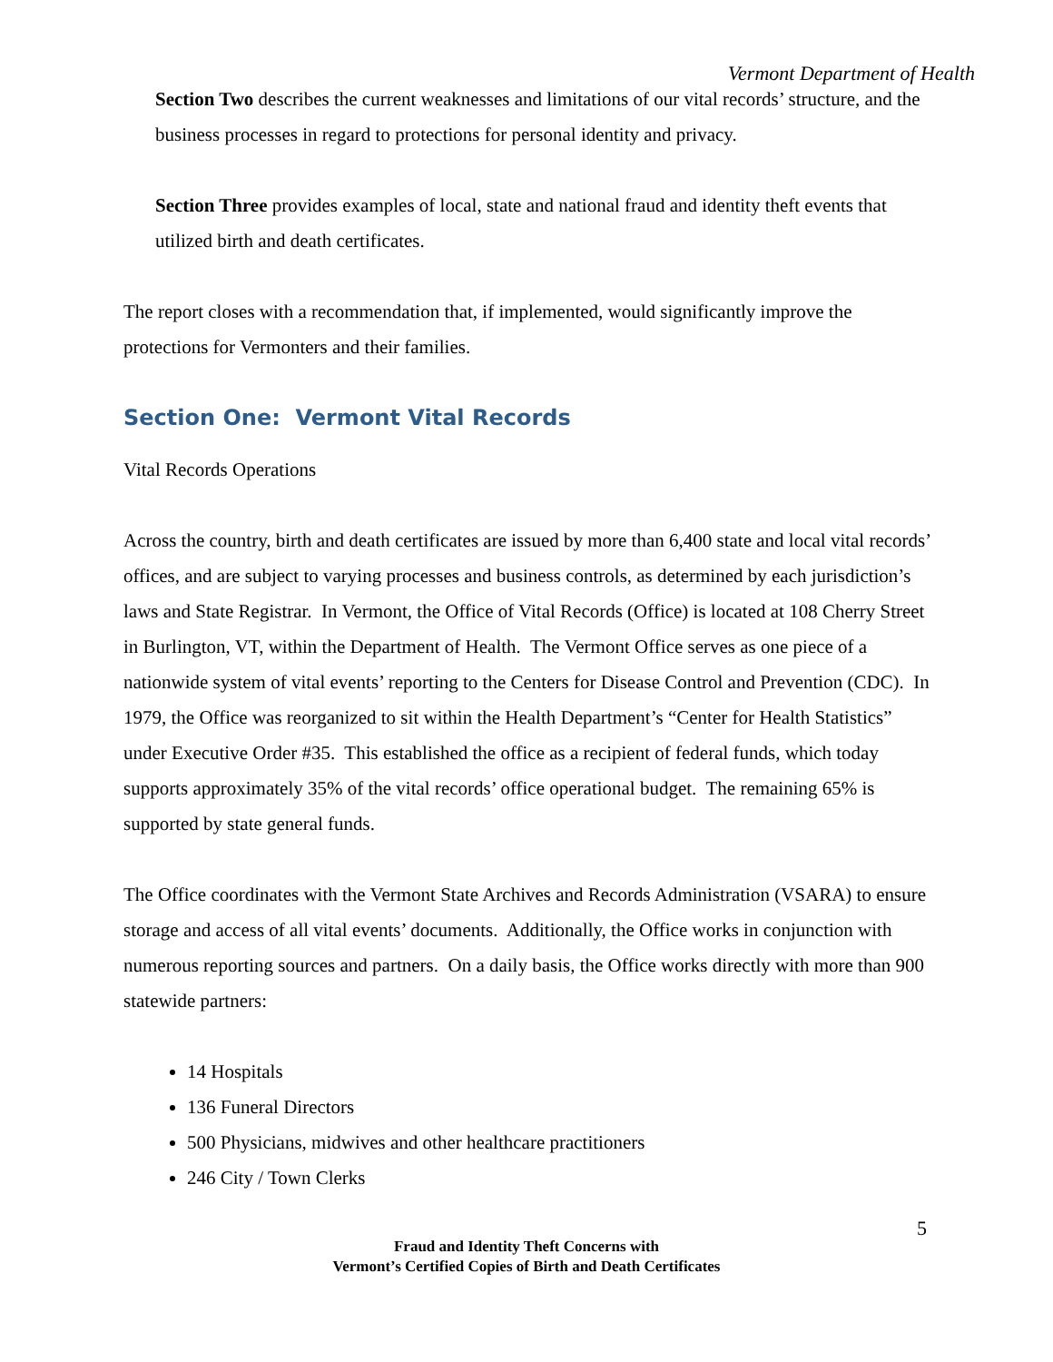Vermont Department of Health
Section Two describes the current weaknesses and limitations of our vital records’ structure, and the business processes in regard to protections for personal identity and privacy.
Section Three provides examples of local, state and national fraud and identity theft events that utilized birth and death certificates.
The report closes with a recommendation that, if implemented, would significantly improve the protections for Vermonters and their families.
Section One: Vermont Vital Records
Vital Records Operations
Across the country, birth and death certificates are issued by more than 6,400 state and local vital records’ offices, and are subject to varying processes and business controls, as determined by each jurisdiction’s laws and State Registrar. In Vermont, the Office of Vital Records (Office) is located at 108 Cherry Street in Burlington, VT, within the Department of Health. The Vermont Office serves as one piece of a nationwide system of vital events’ reporting to the Centers for Disease Control and Prevention (CDC). In 1979, the Office was reorganized to sit within the Health Department’s “Center for Health Statistics” under Executive Order #35. This established the office as a recipient of federal funds, which today supports approximately 35% of the vital records’ office operational budget. The remaining 65% is supported by state general funds.
The Office coordinates with the Vermont State Archives and Records Administration (VSARA) to ensure storage and access of all vital events’ documents. Additionally, the Office works in conjunction with numerous reporting sources and partners. On a daily basis, the Office works directly with more than 900 statewide partners:
14 Hospitals
136 Funeral Directors
500 Physicians, midwives and other healthcare practitioners
246 City / Town Clerks
5
Fraud and Identity Theft Concerns with
Vermont’s Certified Copies of Birth and Death Certificates